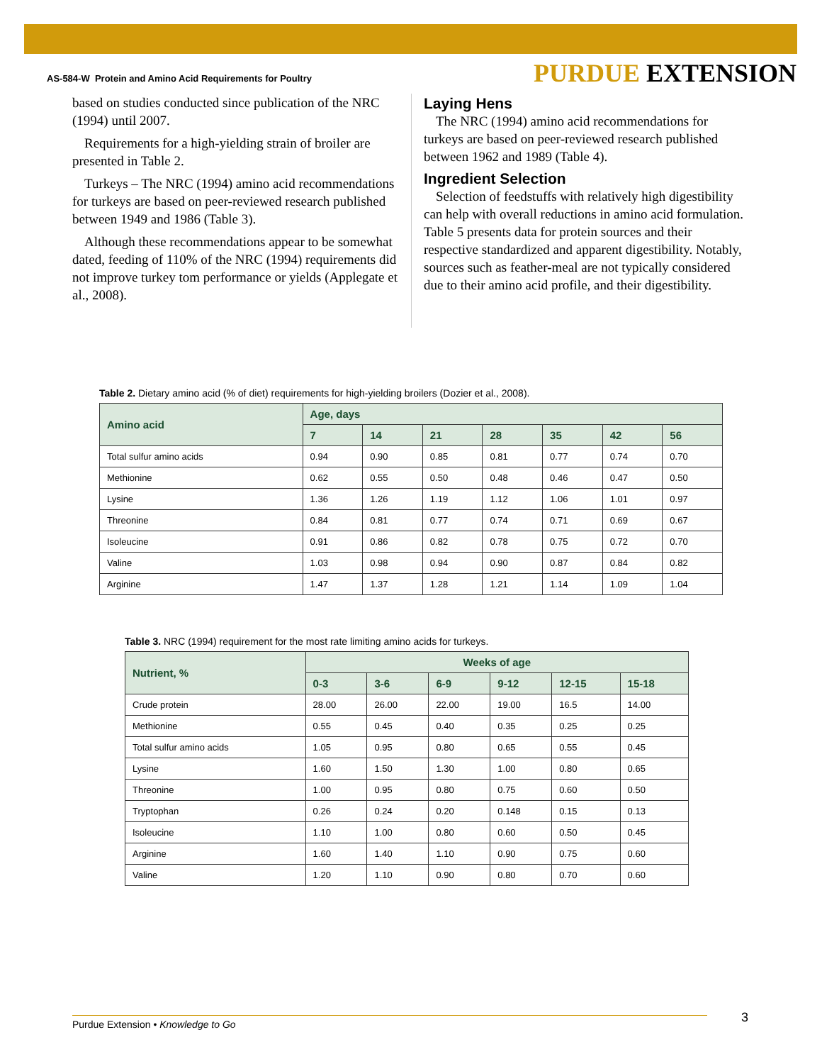AS-584-W Protein and Amino Acid Requirements for Poultry PURDUE EXTENSION
based on studies conducted since publication of the NRC (1994) until 2007.
Requirements for a high-yielding strain of broiler are presented in Table 2.
Turkeys – The NRC (1994) amino acid recommendations for turkeys are based on peer-reviewed research published between 1949 and 1986 (Table 3).
Although these recommendations appear to be somewhat dated, feeding of 110% of the NRC (1994) requirements did not improve turkey tom performance or yields (Applegate et al., 2008).
Laying Hens
The NRC (1994) amino acid recommendations for turkeys are based on peer-reviewed research published between 1962 and 1989 (Table 4).
Ingredient Selection
Selection of feedstuffs with relatively high digestibility can help with overall reductions in amino acid formulation. Table 5 presents data for protein sources and their respective standardized and apparent digestibility. Notably, sources such as feather-meal are not typically considered due to their amino acid profile, and their digestibility.
Table 2. Dietary amino acid (% of diet) requirements for high-yielding broilers (Dozier et al., 2008).
| Amino acid | Age, days | | | | | | |
| --- | --- | --- | --- | --- | --- | --- | --- |
| | 7 | 14 | 21 | 28 | 35 | 42 | 56 |
| Total sulfur amino acids | 0.94 | 0.90 | 0.85 | 0.81 | 0.77 | 0.74 | 0.70 |
| Methionine | 0.62 | 0.55 | 0.50 | 0.48 | 0.46 | 0.47 | 0.50 |
| Lysine | 1.36 | 1.26 | 1.19 | 1.12 | 1.06 | 1.01 | 0.97 |
| Threonine | 0.84 | 0.81 | 0.77 | 0.74 | 0.71 | 0.69 | 0.67 |
| Isoleucine | 0.91 | 0.86 | 0.82 | 0.78 | 0.75 | 0.72 | 0.70 |
| Valine | 1.03 | 0.98 | 0.94 | 0.90 | 0.87 | 0.84 | 0.82 |
| Arginine | 1.47 | 1.37 | 1.28 | 1.21 | 1.14 | 1.09 | 1.04 |
Table 3. NRC (1994) requirement for the most rate limiting amino acids for turkeys.
| Nutrient, % | Weeks of age | | | | | |
| --- | --- | --- | --- | --- | --- | --- |
| | 0-3 | 3-6 | 6-9 | 9-12 | 12-15 | 15-18 |
| Crude protein | 28.00 | 26.00 | 22.00 | 19.00 | 16.5 | 14.00 |
| Methionine | 0.55 | 0.45 | 0.40 | 0.35 | 0.25 | 0.25 |
| Total sulfur amino acids | 1.05 | 0.95 | 0.80 | 0.65 | 0.55 | 0.45 |
| Lysine | 1.60 | 1.50 | 1.30 | 1.00 | 0.80 | 0.65 |
| Threonine | 1.00 | 0.95 | 0.80 | 0.75 | 0.60 | 0.50 |
| Tryptophan | 0.26 | 0.24 | 0.20 | 0.148 | 0.15 | 0.13 |
| Isoleucine | 1.10 | 1.00 | 0.80 | 0.60 | 0.50 | 0.45 |
| Arginine | 1.60 | 1.40 | 1.10 | 0.90 | 0.75 | 0.60 |
| Valine | 1.20 | 1.10 | 0.90 | 0.80 | 0.70 | 0.60 |
Purdue Extension • Knowledge to Go 3